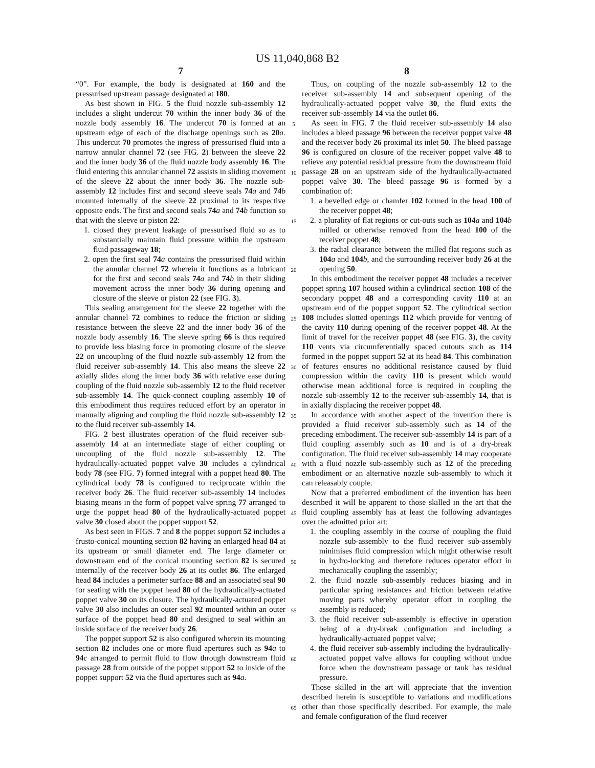US 11,040,868 B2
7
“0”. For example, the body is designated at 160 and the pressurised upstream passage designated at 180.
As best shown in FIG. 5 the fluid nozzle sub-assembly 12 includes a slight undercut 70 within the inner body 36 of the nozzle body assembly 16. The undercut 70 is formed at an upstream edge of each of the discharge openings such as 20 a. This undercut 70 promotes the ingress of pressurised fluid into a narrow annular channel 72 (see FIG. 2) between the sleeve 22 and the inner body 36 of the fluid nozzle body assembly 16. The fluid entering this annular channel 72 assists in sliding movement of the sleeve 22 about the inner body 36. The nozzle sub-assembly 12 includes first and second sleeve seals 74 a and 74 b mounted internally of the sleeve 22 proximal to its respective opposite ends. The first and second seals 74 a and 74 b function so that with the sleeve or piston 22:
1. closed they prevent leakage of pressurised fluid so as to substantially maintain fluid pressure within the upstream fluid passageway 18;
2. open the first seal 74 a contains the pressurised fluid within the annular channel 72 wherein it functions as a lubricant for the first and second seals 74 a and 74 b in their sliding movement across the inner body 36 during opening and closure of the sleeve or piston 22 (see FIG. 3).
This sealing arrangement for the sleeve 22 together with the annular channel 72 combines to reduce the friction or sliding resistance between the sleeve 22 and the inner body 36 of the nozzle body assembly 16. The sleeve spring 66 is thus required to provide less biasing force in promoting closure of the sleeve 22 on uncoupling of the fluid nozzle sub-assembly 12 from the fluid receiver sub-assembly 14. This also means the sleeve 22 axially slides along the inner body 36 with relative ease during coupling of the fluid nozzle sub-assembly 12 to the fluid receiver sub-assembly 14. The quick-connect coupling assembly 10 of this embodiment thus requires reduced effort by an operator in manually aligning and coupling the fluid nozzle sub-assembly 12 to the fluid receiver sub-assembly 14.
FIG. 2 best illustrates operation of the fluid receiver sub-assembly 14 at an intermediate stage of either coupling or uncoupling of the fluid nozzle sub-assembly 12. The hydraulically-actuated poppet valve 30 includes a cylindrical body 78 (see FIG. 7) formed integral with a poppet head 80. The cylindrical body 78 is configured to reciprocate within the receiver body 26. The fluid receiver sub-assembly 14 includes biasing means in the form of poppet valve spring 77 arranged to urge the poppet head 80 of the hydraulically-actuated poppet valve 30 closed about the poppet support 52.
As best seen in FIGS. 7 and 8 the poppet support 52 includes a frusto-conical mounting section 82 having an enlarged head 84 at its upstream or small diameter end. The large diameter or downstream end of the conical mounting section 82 is secured internally of the receiver body 26 at its outlet 86. The enlarged head 84 includes a perimeter surface 88 and an associated seal 90 for seating with the poppet head 80 of the hydraulically-actuated poppet valve 30 on its closure. The hydraulically-actuated poppet valve 30 also includes an outer seal 92 mounted within an outer surface of the poppet head 80 and designed to seal within an inside surface of the receiver body 26.
The poppet support 52 is also configured wherein its mounting section 82 includes one or more fluid apertures such as 94 a to 94 c arranged to permit fluid to flow through downstream fluid passage 28 from outside of the poppet support 52 to inside of the poppet support 52 via the fluid apertures such as 94 a.
5
10
15
20
25
30
35
40
45
50
55
60
65
8
Thus, on coupling of the nozzle sub-assembly 12 to the receiver sub-assembly 14 and subsequent opening of the hydraulically-actuated poppet valve 30, the fluid exits the receiver sub-assembly 14 via the outlet 86.
As seen in FIG. 7 the fluid receiver sub-assembly 14 also includes a bleed passage 96 between the receiver poppet valve 48 and the receiver body 26 proximal its inlet 50. The bleed passage 96 is configured on closure of the receiver poppet valve 48 to relieve any potential residual pressure from the downstream fluid passage 28 on an upstream side of the hydraulically-actuated poppet valve 30. The bleed passage 96 is formed by a combination of:
1. a bevelled edge or chamfer 102 formed in the head 100 of the receiver poppet 48;
2. a plurality of flat regions or cut-outs such as 104 a and 104 b milled or otherwise removed from the head 100 of the receiver poppet 48;
3. the radial clearance between the milled flat regions such as 104 a and 104 b, and the surrounding receiver body 26 at the opening 50.
In this embodiment the receiver poppet 48 includes a receiver poppet spring 107 housed within a cylindrical section 108 of the secondary poppet 48 and a corresponding cavity 110 at an upstream end of the poppet support 52. The cylindrical section 108 includes slotted openings 112 which provide for venting of the cavity 110 during opening of the receiver poppet 48. At the limit of travel for the receiver poppet 48 (see FIG. 3), the cavity 110 vents via circumferentially spaced cutouts such as 114 formed in the poppet support 52 at its head 84. This combination of features ensures no additional resistance caused by fluid compression within the cavity 110 is present which would otherwise mean additional force is required in coupling the nozzle sub-assembly 12 to the receiver sub-assembly 14, that is in axially displacing the receiver poppet 48.
In accordance with another aspect of the invention there is provided a fluid receiver sub-assembly such as 14 of the preceding embodiment. The receiver sub-assembly 14 is part of a fluid coupling assembly such as 10 and is of a dry-break configuration. The fluid receiver sub-assembly 14 may cooperate with a fluid nozzle sub-assembly such as 12 of the preceding embodiment or an alternative nozzle sub-assembly to which it can releasably couple.
Now that a preferred embodiment of the invention has been described it will be apparent to those skilled in the art that the fluid coupling assembly has at least the following advantages over the admitted prior art:
1. the coupling assembly in the course of coupling the fluid nozzle sub-assembly to the fluid receiver sub-assembly minimises fluid compression which might otherwise result in hydro-locking and therefore reduces operator effort in mechanically coupling the assembly;
2. the fluid nozzle sub-assembly reduces biasing and in particular spring resistances and friction between relative moving parts whereby operator effort in coupling the assembly is reduced;
3. the fluid receiver sub-assembly is effective in operation being of a dry-break configuration and including a hydraulically-actuated poppet valve;
4. the fluid receiver sub-assembly including the hydraulically-actuated poppet valve allows for coupling without undue force when the downstream passage or tank has residual pressure.
Those skilled in the art will appreciate that the invention described herein is susceptible to variations and modifications other than those specifically described. For example, the male and female configuration of the fluid receiver